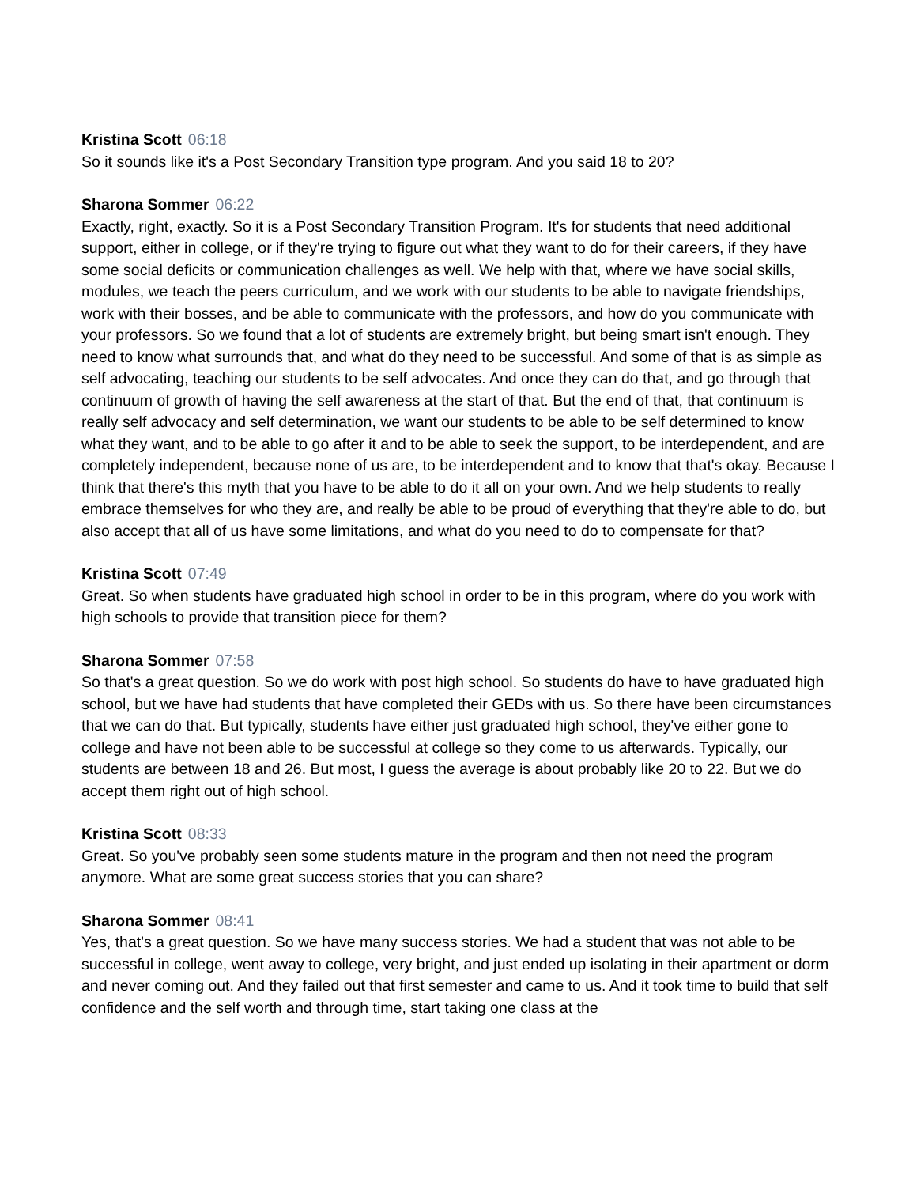Kristina Scott 06:18
So it sounds like it's a Post Secondary Transition type program. And you said 18 to 20?
Sharona Sommer 06:22
Exactly, right, exactly. So it is a Post Secondary Transition Program. It's for students that need additional support, either in college, or if they're trying to figure out what they want to do for their careers, if they have some social deficits or communication challenges as well. We help with that, where we have social skills, modules, we teach the peers curriculum, and we work with our students to be able to navigate friendships, work with their bosses, and be able to communicate with the professors, and how do you communicate with your professors. So we found that a lot of students are extremely bright, but being smart isn't enough. They need to know what surrounds that, and what do they need to be successful. And some of that is as simple as self advocating, teaching our students to be self advocates. And once they can do that, and go through that continuum of growth of having the self awareness at the start of that. But the end of that, that continuum is really self advocacy and self determination, we want our students to be able to be self determined to know what they want, and to be able to go after it and to be able to seek the support, to be interdependent, and are completely independent, because none of us are, to be interdependent and to know that that's okay. Because I think that there's this myth that you have to be able to do it all on your own. And we help students to really embrace themselves for who they are, and really be able to be proud of everything that they're able to do, but also accept that all of us have some limitations, and what do you need to do to compensate for that?
Kristina Scott 07:49
Great. So when students have graduated high school in order to be in this program, where do you work with high schools to provide that transition piece for them?
Sharona Sommer 07:58
So that's a great question. So we do work with post high school. So students do have to have graduated high school, but we have had students that have completed their GEDs with us. So there have been circumstances that we can do that. But typically, students have either just graduated high school, they've either gone to college and have not been able to be successful at college so they come to us afterwards. Typically, our students are between 18 and 26. But most, I guess the average is about probably like 20 to 22. But we do accept them right out of high school.
Kristina Scott 08:33
Great. So you've probably seen some students mature in the program and then not need the program anymore. What are some great success stories that you can share?
Sharona Sommer 08:41
Yes, that's a great question. So we have many success stories. We had a student that was not able to be successful in college, went away to college, very bright, and just ended up isolating in their apartment or dorm and never coming out. And they failed out that first semester and came to us. And it took time to build that self confidence and the self worth and through time, start taking one class at the